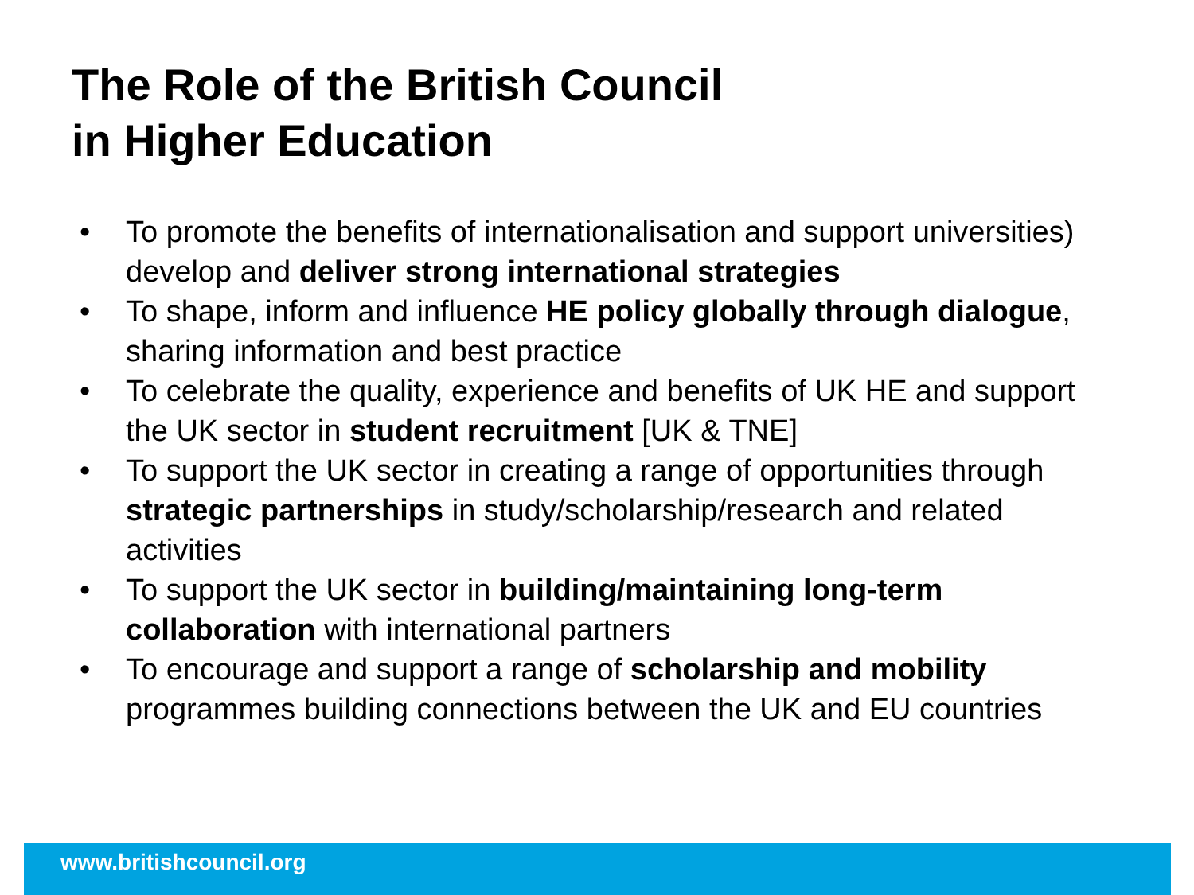The Role of the British Council
in Higher Education
• To promote the benefits of internationalisation and support universities) develop and deliver strong international strategies
• To shape, inform and influence HE policy globally through dialogue, sharing information and best practice
• To celebrate the quality, experience and benefits of UK HE and support the UK sector in student recruitment [UK & TNE]
• To support the UK sector in creating a range of opportunities through strategic partnerships in study/scholarship/research and related activities
• To support the UK sector in building/maintaining long-term collaboration with international partners
• To encourage and support a range of scholarship and mobility programmes building connections between the UK and EU countries
www.britishcouncil.org